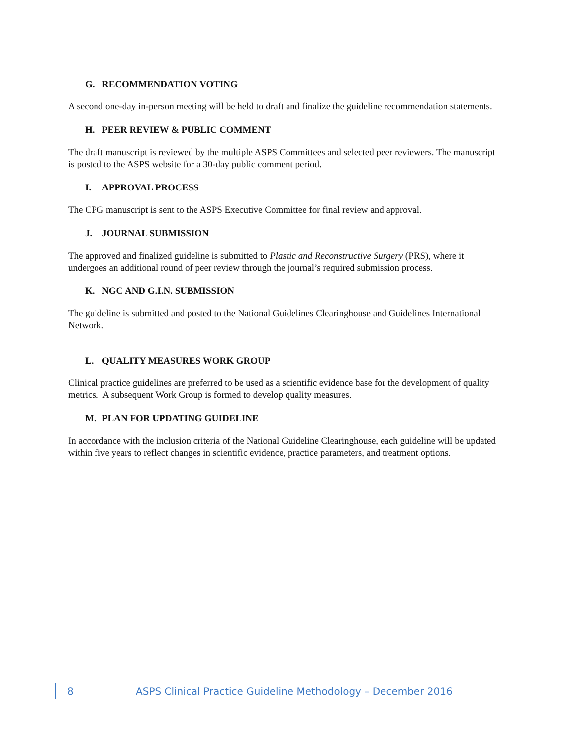G. RECOMMENDATION VOTING
A second one-day in-person meeting will be held to draft and finalize the guideline recommendation statements.
H. PEER REVIEW & PUBLIC COMMENT
The draft manuscript is reviewed by the multiple ASPS Committees and selected peer reviewers. The manuscript is posted to the ASPS website for a 30-day public comment period.
I. APPROVAL PROCESS
The CPG manuscript is sent to the ASPS Executive Committee for final review and approval.
J. JOURNAL SUBMISSION
The approved and finalized guideline is submitted to Plastic and Reconstructive Surgery (PRS), where it undergoes an additional round of peer review through the journal’s required submission process.
K. NGC AND G.I.N. SUBMISSION
The guideline is submitted and posted to the National Guidelines Clearinghouse and Guidelines International Network.
L. QUALITY MEASURES WORK GROUP
Clinical practice guidelines are preferred to be used as a scientific evidence base for the development of quality metrics. A subsequent Work Group is formed to develop quality measures.
M. PLAN FOR UPDATING GUIDELINE
In accordance with the inclusion criteria of the National Guideline Clearinghouse, each guideline will be updated within five years to reflect changes in scientific evidence, practice parameters, and treatment options.
8
ASPS Clinical Practice Guideline Methodology – December 2016